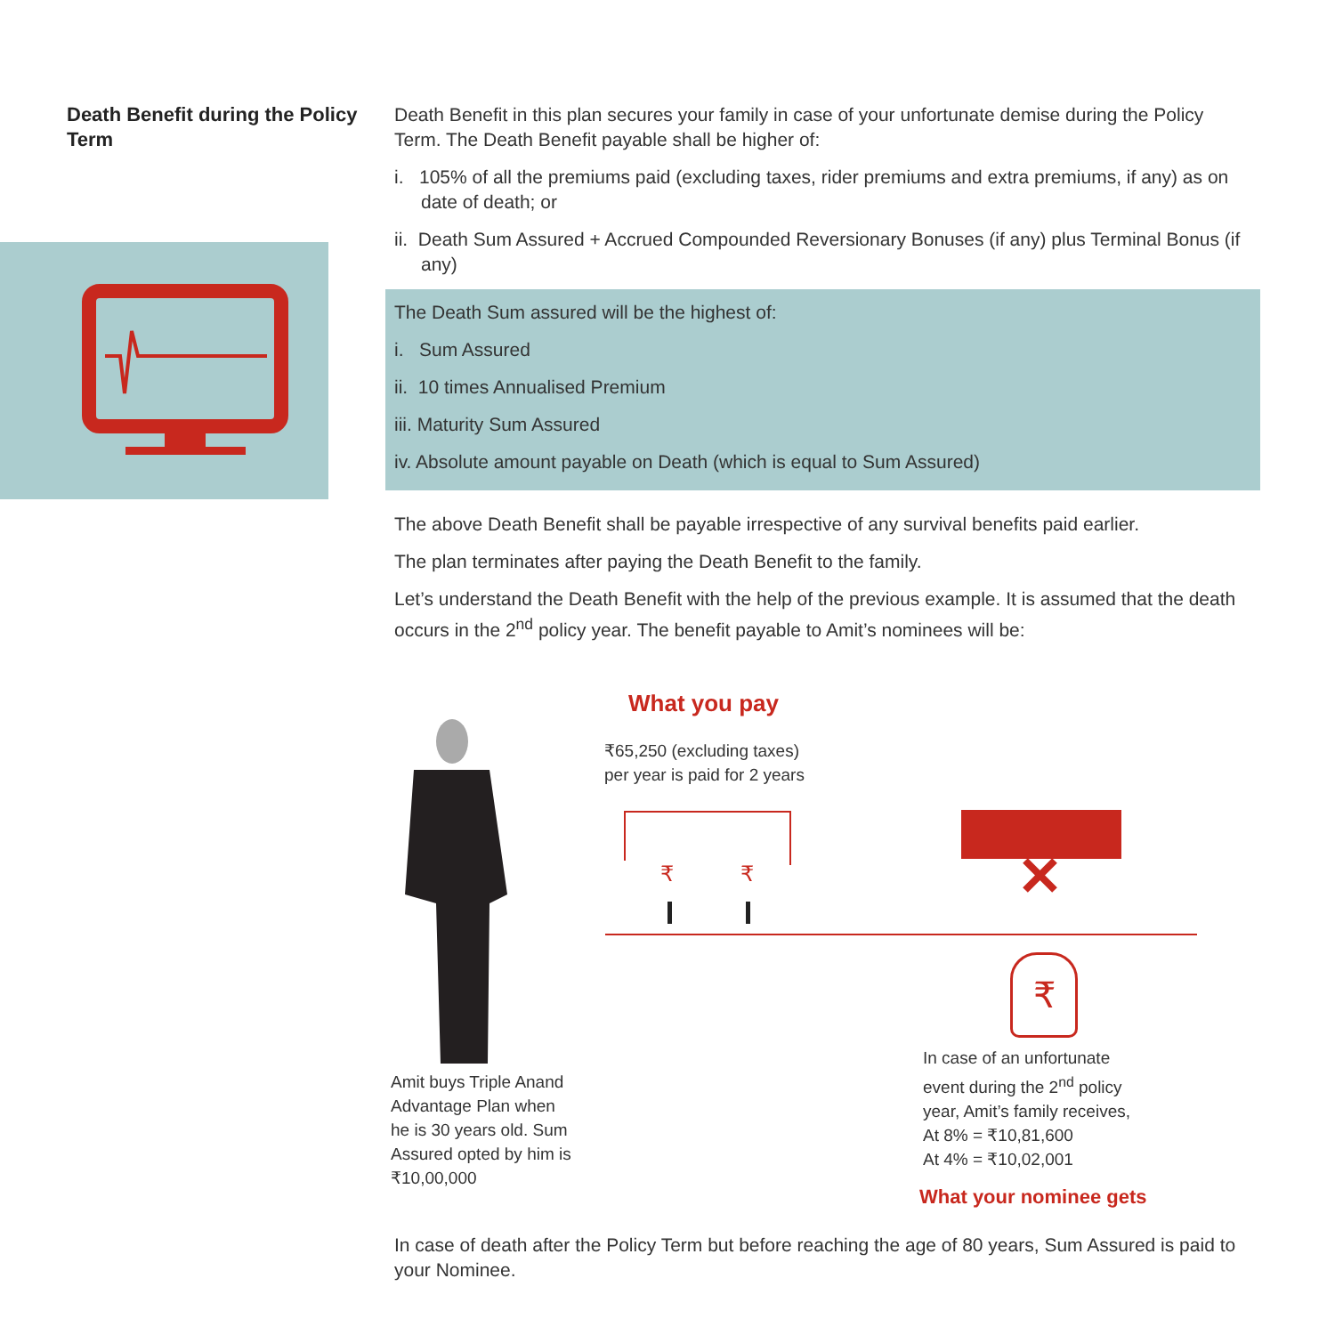Death Benefit during the Policy Term
Death Benefit in this plan secures your family in case of your unfortunate demise during the Policy Term. The Death Benefit payable shall be higher of:
i. 105% of all the premiums paid (excluding taxes, rider premiums and extra premiums, if any) as on date of death; or
ii. Death Sum Assured + Accrued Compounded Reversionary Bonuses (if any) plus Terminal Bonus (if any)
The Death Sum assured will be the highest of:
i. Sum Assured
ii. 10 times Annualised Premium
iii. Maturity Sum Assured
iv. Absolute amount payable on Death (which is equal to Sum Assured)
The above Death Benefit shall be payable irrespective of any survival benefits paid earlier.
The plan terminates after paying the Death Benefit to the family.
Let’s understand the Death Benefit with the help of the previous example. It is assumed that the death occurs in the 2<sup>nd</sup> policy year. The benefit payable to Amit’s nominees will be:
What you pay
₹65,250 (excluding taxes)
per year is paid for 2 years
₹
₹
₹
Amit buys Triple Anand
Advantage Plan when
he is 30 years old. Sum
Assured opted by him is
₹10,00,000
In case of an unfortunate
event during the 2<sup>nd</sup> policy
year, Amit’s family receives,
At 8% = ₹10,81,600
At 4% = ₹10,02,001
What your nominee gets
In case of death after the Policy Term but before reaching the age of 80 years, Sum Assured is paid to your Nominee.